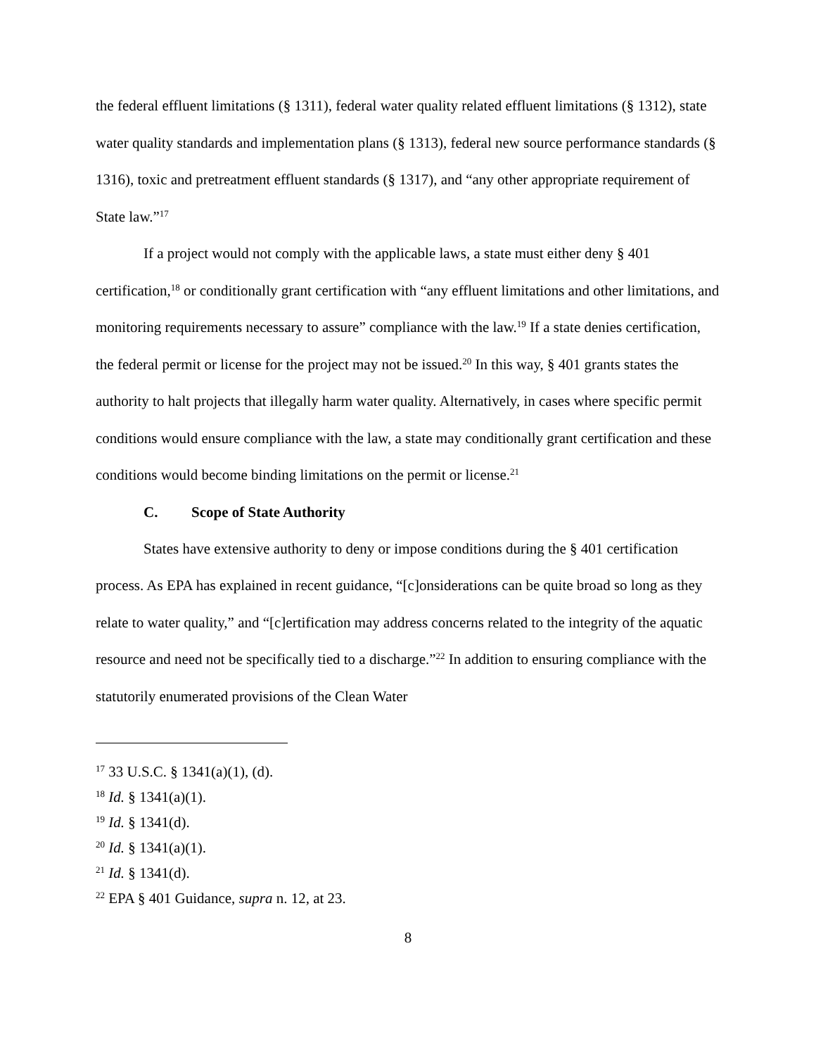the federal effluent limitations (§ 1311), federal water quality related effluent limitations (§ 1312), state water quality standards and implementation plans (§ 1313), federal new source performance standards (§ 1316), toxic and pretreatment effluent standards (§ 1317), and “any other appropriate requirement of State law.”<sup>17</sup>
If a project would not comply with the applicable laws, a state must either deny § 401 certification,<sup>18</sup> or conditionally grant certification with “any effluent limitations and other limitations, and monitoring requirements necessary to assure” compliance with the law.<sup>19</sup> If a state denies certification, the federal permit or license for the project may not be issued.<sup>20</sup> In this way, § 401 grants states the authority to halt projects that illegally harm water quality. Alternatively, in cases where specific permit conditions would ensure compliance with the law, a state may conditionally grant certification and these conditions would become binding limitations on the permit or license.<sup>21</sup>
C. Scope of State Authority
States have extensive authority to deny or impose conditions during the § 401 certification process. As EPA has explained in recent guidance, “[c]onsiderations can be quite broad so long as they relate to water quality,” and “[c]ertification may address concerns related to the integrity of the aquatic resource and need not be specifically tied to a discharge.”<sup>22</sup> In addition to ensuring compliance with the statutorily enumerated provisions of the Clean Water
<sup>17</sup> 33 U.S.C. § 1341(a)(1), (d).
<sup>18</sup> Id. § 1341(a)(1).
<sup>19</sup> Id. § 1341(d).
<sup>20</sup> Id. § 1341(a)(1).
<sup>21</sup> Id. § 1341(d).
<sup>22</sup> EPA § 401 Guidance, supra n. 12, at 23.
8